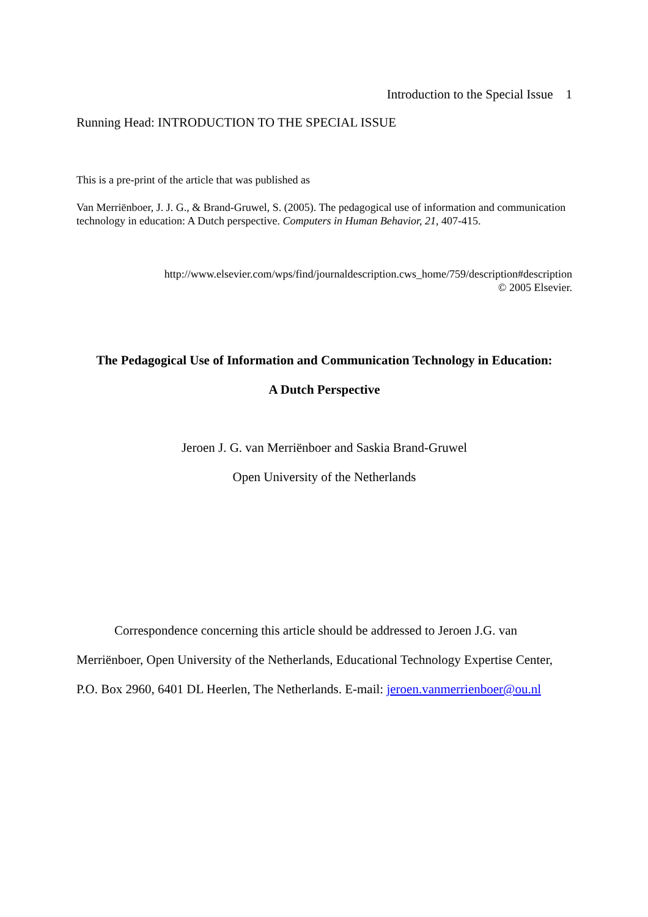Introduction to the Special Issue 1
Running Head: INTRODUCTION TO THE SPECIAL ISSUE
This is a pre-print of the article that was published as
Van Merriënboer, J. J. G., & Brand-Gruwel, S. (2005). The pedagogical use of information and communication technology in education: A Dutch perspective. Computers in Human Behavior, 21, 407-415.
http://www.elsevier.com/wps/find/journaldescription.cws_home/759/description#description
© 2005 Elsevier.
The Pedagogical Use of Information and Communication Technology in Education:
A Dutch Perspective
Jeroen J. G. van Merriënboer and Saskia Brand-Gruwel
Open University of the Netherlands
Correspondence concerning this article should be addressed to Jeroen J.G. van Merriënboer, Open University of the Netherlands, Educational Technology Expertise Center, P.O. Box 2960, 6401 DL Heerlen, The Netherlands. E-mail: jeroen.vanmerrienboer@ou.nl